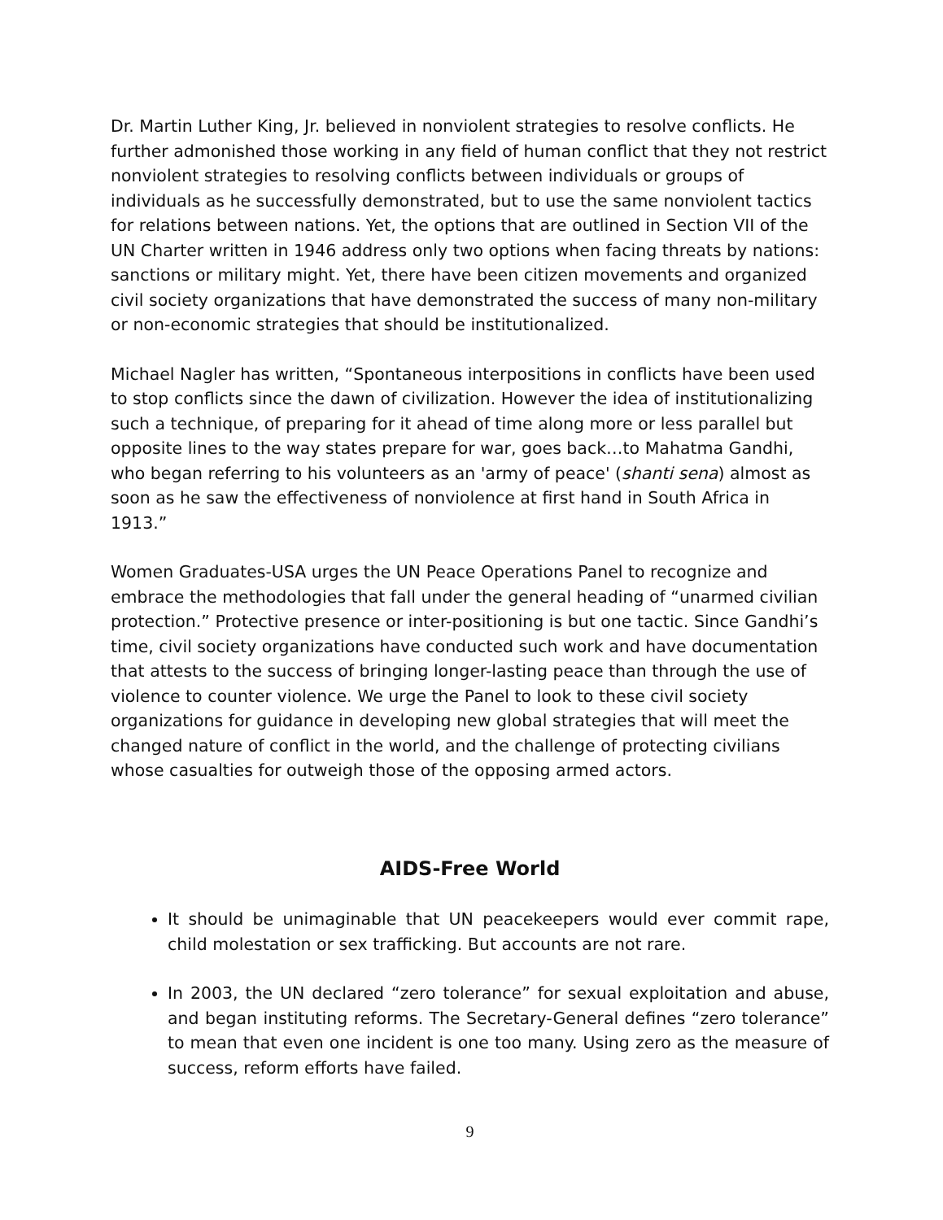Dr. Martin Luther King, Jr. believed in nonviolent strategies to resolve conflicts. He further admonished those working in any field of human conflict that they not restrict nonviolent strategies to resolving conflicts between individuals or groups of individuals as he successfully demonstrated, but to use the same nonviolent tactics for relations between nations. Yet, the options that are outlined in Section VII of the UN Charter written in 1946 address only two options when facing threats by nations: sanctions or military might. Yet, there have been citizen movements and organized civil society organizations that have demonstrated the success of many non-military or non-economic strategies that should be institutionalized.
Michael Nagler has written, “Spontaneous interpositions in conflicts have been used to stop conflicts since the dawn of civilization. However the idea of institutionalizing such a technique, of preparing for it ahead of time along more or less parallel but opposite lines to the way states prepare for war, goes back…to Mahatma Gandhi, who began referring to his volunteers as an 'army of peace' (shanti sena) almost as soon as he saw the effectiveness of nonviolence at first hand in South Africa in 1913.”
Women Graduates-USA urges the UN Peace Operations Panel to recognize and embrace the methodologies that fall under the general heading of “unarmed civilian protection.” Protective presence or inter-positioning is but one tactic. Since Gandhi’s time, civil society organizations have conducted such work and have documentation that attests to the success of bringing longer-lasting peace than through the use of violence to counter violence. We urge the Panel to look to these civil society organizations for guidance in developing new global strategies that will meet the changed nature of conflict in the world, and the challenge of protecting civilians whose casualties for outweigh those of the opposing armed actors.
AIDS-Free World
It should be unimaginable that UN peacekeepers would ever commit rape, child molestation or sex trafficking. But accounts are not rare.
In 2003, the UN declared “zero tolerance” for sexual exploitation and abuse, and began instituting reforms. The Secretary-General defines “zero tolerance” to mean that even one incident is one too many. Using zero as the measure of success, reform efforts have failed.
9